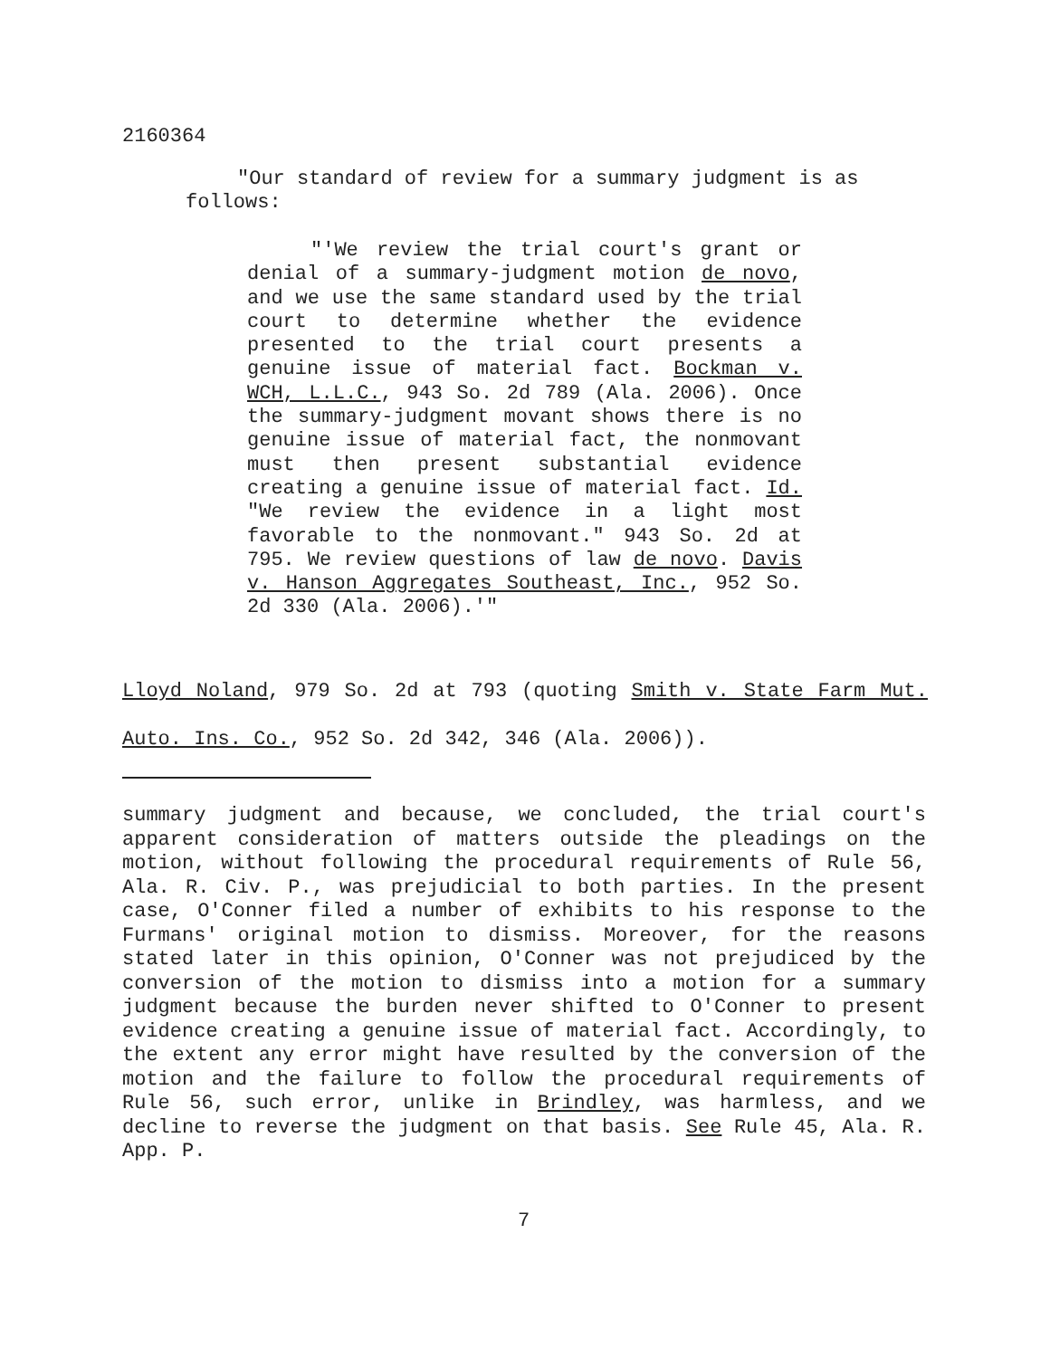2160364
"Our standard of review for a summary judgment is as follows:
"'We review the trial court's grant or denial of a summary-judgment motion de novo, and we use the same standard used by the trial court to determine whether the evidence presented to the trial court presents a genuine issue of material fact. Bockman v. WCH, L.L.C., 943 So. 2d 789 (Ala. 2006). Once the summary-judgment movant shows there is no genuine issue of material fact, the nonmovant must then present substantial evidence creating a genuine issue of material fact. Id. "We review the evidence in a light most favorable to the nonmovant." 943 So. 2d at 795. We review questions of law de novo. Davis v. Hanson Aggregates Southeast, Inc., 952 So. 2d 330 (Ala. 2006).'"
Lloyd Noland, 979 So. 2d at 793 (quoting Smith v. State Farm Mut. Auto. Ins. Co., 952 So. 2d 342, 346 (Ala. 2006)).
summary judgment and because, we concluded, the trial court's apparent consideration of matters outside the pleadings on the motion, without following the procedural requirements of Rule 56, Ala. R. Civ. P., was prejudicial to both parties. In the present case, O'Conner filed a number of exhibits to his response to the Furmans' original motion to dismiss. Moreover, for the reasons stated later in this opinion, O'Conner was not prejudiced by the conversion of the motion to dismiss into a motion for a summary judgment because the burden never shifted to O'Conner to present evidence creating a genuine issue of material fact. Accordingly, to the extent any error might have resulted by the conversion of the motion and the failure to follow the procedural requirements of Rule 56, such error, unlike in Brindley, was harmless, and we decline to reverse the judgment on that basis. See Rule 45, Ala. R. App. P.
7